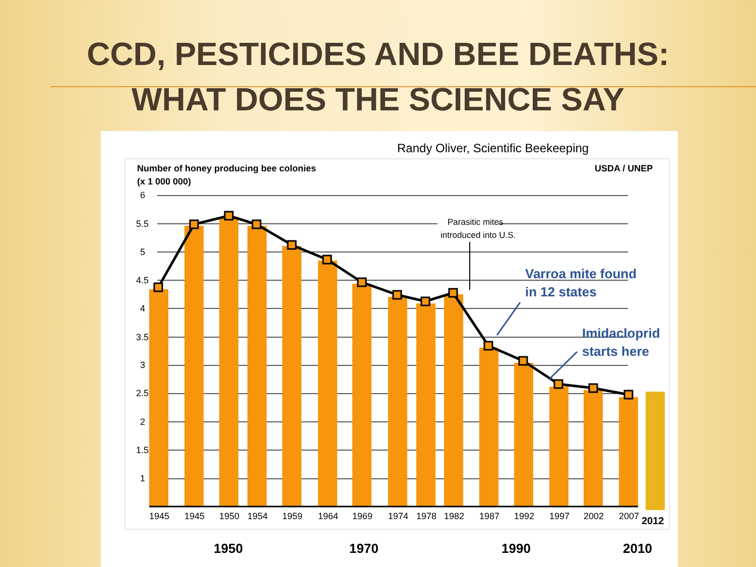CCD, PESTICIDES AND BEE DEATHS:
WHAT DOES THE SCIENCE SAY
Randy Oliver, Scientific Beekeeping
Number of honey producing bee colonies
(x 1 000 000)
USDA / UNEP
6
5.5
5
4.5
4
3.5
3
2.5
2
1.5
1
Parasitic mites
introduced into U.S.
Varroa mite found
in 12 states
Imidacloprid
starts here
1945
1945
1950
1954
1959
1964
1969
1974
1978
1982
1987
1992
1997
2002
2007
2012
1950
1970
1990
2010